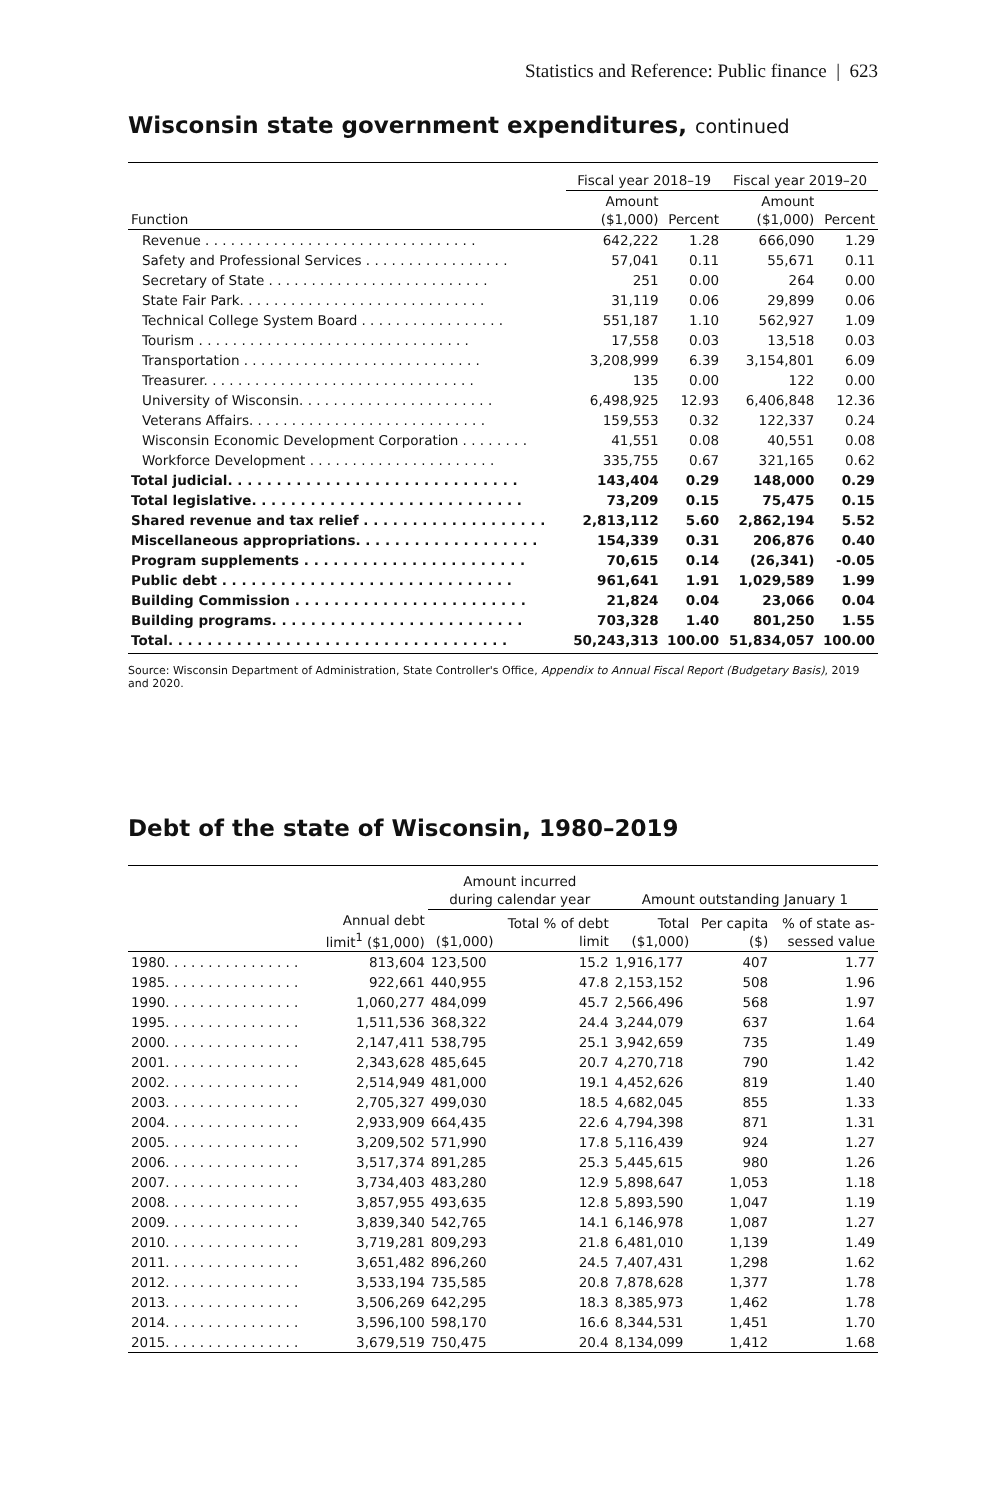Statistics and Reference: Public finance | 623
Wisconsin state government expenditures, continued
| | Fiscal year 2018–19 | | Fiscal year 2019–20 | |
| --- | --- | --- | --- | --- |
| Function | Amount ($1,000) | Percent | Amount ($1,000) | Percent |
| Revenue . . . . . . . . . . . . . . . . . . . . . . . . . . . . . . . . | 642,222 | 1.28 | 666,090 | 1.29 |
| Safety and Professional Services . . . . . . . . . . . . . . . . . | 57,041 | 0.11 | 55,671 | 0.11 |
| Secretary of State . . . . . . . . . . . . . . . . . . . . . . . . . . | 251 | 0.00 | 264 | 0.00 |
| State Fair Park. . . . . . . . . . . . . . . . . . . . . . . . . . . . . | 31,119 | 0.06 | 29,899 | 0.06 |
| Technical College System Board . . . . . . . . . . . . . . . . . | 551,187 | 1.10 | 562,927 | 1.09 |
| Tourism . . . . . . . . . . . . . . . . . . . . . . . . . . . . . . . . | 17,558 | 0.03 | 13,518 | 0.03 |
| Transportation . . . . . . . . . . . . . . . . . . . . . . . . . . . . | 3,208,999 | 6.39 | 3,154,801 | 6.09 |
| Treasurer. . . . . . . . . . . . . . . . . . . . . . . . . . . . . . . . | 135 | 0.00 | 122 | 0.00 |
| University of Wisconsin. . . . . . . . . . . . . . . . . . . . . . . | 6,498,925 | 12.93 | 6,406,848 | 12.36 |
| Veterans Affairs. . . . . . . . . . . . . . . . . . . . . . . . . . . . | 159,553 | 0.32 | 122,337 | 0.24 |
| Wisconsin Economic Development Corporation . . . . . . . . | 41,551 | 0.08 | 40,551 | 0.08 |
| Workforce Development . . . . . . . . . . . . . . . . . . . . . . | 335,755 | 0.67 | 321,165 | 0.62 |
| Total judicial. . . . . . . . . . . . . . . . . . . . . . . . . . . . . . | 143,404 | 0.29 | 148,000 | 0.29 |
| Total legislative. . . . . . . . . . . . . . . . . . . . . . . . . . . . | 73,209 | 0.15 | 75,475 | 0.15 |
| Shared revenue and tax relief . . . . . . . . . . . . . . . . . . . | 2,813,112 | 5.60 | 2,862,194 | 5.52 |
| Miscellaneous appropriations. . . . . . . . . . . . . . . . . . . | 154,339 | 0.31 | 206,876 | 0.40 |
| Program supplements . . . . . . . . . . . . . . . . . . . . . . . | 70,615 | 0.14 | (26,341) | -0.05 |
| Public debt . . . . . . . . . . . . . . . . . . . . . . . . . . . . . . | 961,641 | 1.91 | 1,029,589 | 1.99 |
| Building Commission . . . . . . . . . . . . . . . . . . . . . . . . | 21,824 | 0.04 | 23,066 | 0.04 |
| Building programs. . . . . . . . . . . . . . . . . . . . . . . . . . | 703,328 | 1.40 | 801,250 | 1.55 |
| Total. . . . . . . . . . . . . . . . . . . . . . . . . . . . . . . . . . . | 50,243,313 | 100.00 | 51,834,057 | 100.00 |
Source: Wisconsin Department of Administration, State Controller's Office, Appendix to Annual Fiscal Report (Budgetary Basis), 2019 and 2020.
Debt of the state of Wisconsin, 1980–2019
| | | Amount incurred during calendar year | | Amount outstanding January 1 | | |
| --- | --- | --- | --- | --- | --- | --- |
| | Annual debt limit<sup>1</sup> ($1,000) | ($1,000) | Total % of debt limit | Total ($1,000) | Per capita ($) | % of state as- sessed value |
| 1980. . . . . . . . . . . . . . . . | 813,604 | 123,500 | 15.2 | 1,916,177 | 407 | 1.77 |
| 1985. . . . . . . . . . . . . . . . | 922,661 | 440,955 | 47.8 | 2,153,152 | 508 | 1.96 |
| 1990. . . . . . . . . . . . . . . . | 1,060,277 | 484,099 | 45.7 | 2,566,496 | 568 | 1.97 |
| 1995. . . . . . . . . . . . . . . . | 1,511,536 | 368,322 | 24.4 | 3,244,079 | 637 | 1.64 |
| 2000. . . . . . . . . . . . . . . . | 2,147,411 | 538,795 | 25.1 | 3,942,659 | 735 | 1.49 |
| 2001. . . . . . . . . . . . . . . . | 2,343,628 | 485,645 | 20.7 | 4,270,718 | 790 | 1.42 |
| 2002. . . . . . . . . . . . . . . . | 2,514,949 | 481,000 | 19.1 | 4,452,626 | 819 | 1.40 |
| 2003. . . . . . . . . . . . . . . . | 2,705,327 | 499,030 | 18.5 | 4,682,045 | 855 | 1.33 |
| 2004. . . . . . . . . . . . . . . . | 2,933,909 | 664,435 | 22.6 | 4,794,398 | 871 | 1.31 |
| 2005. . . . . . . . . . . . . . . . | 3,209,502 | 571,990 | 17.8 | 5,116,439 | 924 | 1.27 |
| 2006. . . . . . . . . . . . . . . . | 3,517,374 | 891,285 | 25.3 | 5,445,615 | 980 | 1.26 |
| 2007. . . . . . . . . . . . . . . . | 3,734,403 | 483,280 | 12.9 | 5,898,647 | 1,053 | 1.18 |
| 2008. . . . . . . . . . . . . . . . | 3,857,955 | 493,635 | 12.8 | 5,893,590 | 1,047 | 1.19 |
| 2009. . . . . . . . . . . . . . . . | 3,839,340 | 542,765 | 14.1 | 6,146,978 | 1,087 | 1.27 |
| 2010. . . . . . . . . . . . . . . . | 3,719,281 | 809,293 | 21.8 | 6,481,010 | 1,139 | 1.49 |
| 2011. . . . . . . . . . . . . . . . | 3,651,482 | 896,260 | 24.5 | 7,407,431 | 1,298 | 1.62 |
| 2012. . . . . . . . . . . . . . . . | 3,533,194 | 735,585 | 20.8 | 7,878,628 | 1,377 | 1.78 |
| 2013. . . . . . . . . . . . . . . . | 3,506,269 | 642,295 | 18.3 | 8,385,973 | 1,462 | 1.78 |
| 2014. . . . . . . . . . . . . . . . | 3,596,100 | 598,170 | 16.6 | 8,344,531 | 1,451 | 1.70 |
| 2015. . . . . . . . . . . . . . . . | 3,679,519 | 750,475 | 20.4 | 8,134,099 | 1,412 | 1.68 |